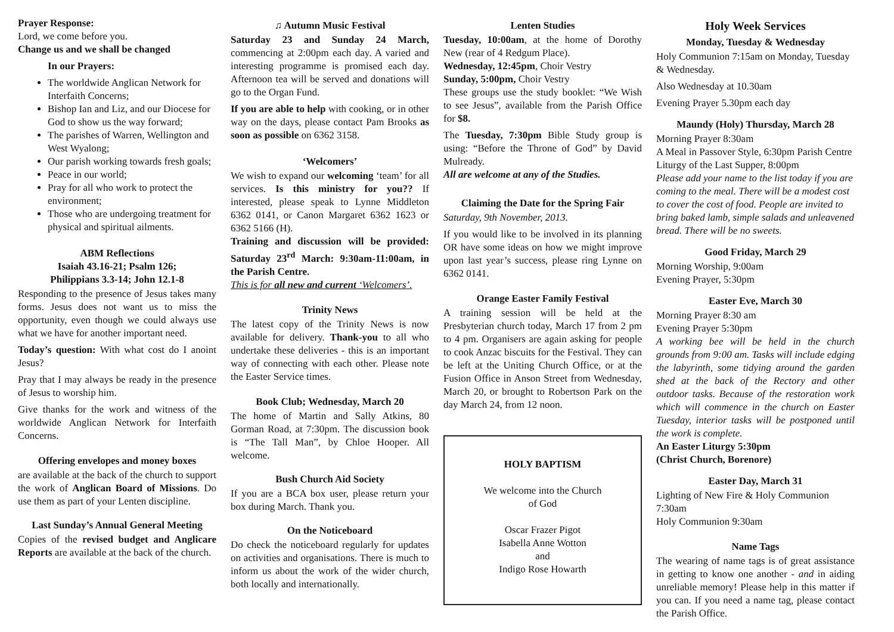Prayer Response:
Lord, we come before you.
Change us and we shall be changed
In our Prayers:
The worldwide Anglican Network for Interfaith Concerns;
Bishop Ian and Liz, and our Diocese for God to show us the way forward;
The parishes of Warren, Wellington and West Wyalong;
Our parish working towards fresh goals;
Peace in our world;
Pray for all who work to protect the environment;
Those who are undergoing treatment for physical and spiritual ailments.
ABM Reflections
Isaiah 43.16-21; Psalm 126;
Philippians 3.3-14; John 12.1-8
Responding to the presence of Jesus takes many forms. Jesus does not want us to miss the opportunity, even though we could always use what we have for another important need.
Today’s question: With what cost do I anoint Jesus?
Pray that I may always be ready in the presence of Jesus to worship him.
Give thanks for the work and witness of the worldwide Anglican Network for Interfaith Concerns.
Offering envelopes and money boxes
are available at the back of the church to support the work of Anglican Board of Missions. Do use them as part of your Lenten discipline.
Last Sunday’s Annual General Meeting
Copies of the revised budget and Anglicare Reports are available at the back of the church.
♫ Autumn Music Festival
Saturday 23 and Sunday 24 March, commencing at 2:00pm each day. A varied and interesting programme is promised each day. Afternoon tea will be served and donations will go to the Organ Fund.
If you are able to help with cooking, or in other way on the days, please contact Pam Brooks as soon as possible on 6362 3158.
‘Welcomers’
We wish to expand our welcoming ‘team’ for all services. Is this ministry for you?? If interested, please speak to Lynne Middleton 6362 0141, or Canon Margaret 6362 1623 or 6362 5166 (H).
Training and discussion will be provided: Saturday 23<sup>rd</sup> March: 9:30am-11:00am, in the Parish Centre.
This is for all new and current ‘Welcomers’.
Trinity News
The latest copy of the Trinity News is now available for delivery. Thank-you to all who undertake these deliveries - this is an important way of connecting with each other. Please note the Easter Service times.
Book Club; Wednesday, March 20
The home of Martin and Sally Atkins, 80 Gorman Road, at 7:30pm. The discussion book is “The Tall Man”, by Chloe Hooper. All welcome.
Bush Church Aid Society
If you are a BCA box user, please return your box during March. Thank you.
On the Noticeboard
Do check the noticeboard regularly for updates on activities and organisations. There is much to inform us about the work of the wider church, both locally and internationally.
Lenten Studies
Tuesday, 10:00am, at the home of Dorothy New (rear of 4 Redgum Place).
Wednesday, 12:45pm, Choir Vestry
Sunday, 5:00pm, Choir Vestry
These groups use the study booklet: “We Wish to see Jesus”, available from the Parish Office for $8.
The Tuesday, 7:30pm Bible Study group is using: “Before the Throne of God” by David Mulready.
All are welcome at any of the Studies.
Claiming the Date for the Spring Fair
Saturday, 9th November, 2013.
If you would like to be involved in its planning OR have some ideas on how we might improve upon last year’s success, please ring Lynne on 6362 0141.
Orange Easter Family Festival
A training session will be held at the Presbyterian church today, March 17 from 2 pm to 4 pm. Organisers are again asking for people to cook Anzac biscuits for the Festival. They can be left at the Uniting Church Office, or at the Fusion Office in Anson Street from Wednesday, March 20, or brought to Robertson Park on the day March 24, from 12 noon.
HOLY BAPTISM
We welcome into the Church
of God
Oscar Frazer Pigot
Isabella Anne Wotton
and
Indigo Rose Howarth
Holy Week Services
Monday, Tuesday & Wednesday
Holy Communion 7:15am on Monday, Tuesday & Wednesday.
Also Wednesday at 10.30am
Evening Prayer 5.30pm each day
Maundy (Holy) Thursday, March 28
Morning Prayer 8:30am
A Meal in Passover Style, 6:30pm Parish Centre
Liturgy of the Last Supper, 8:00pm
Please add your name to the list today if you are coming to the meal. There will be a modest cost to cover the cost of food. People are invited to bring baked lamb, simple salads and unleavened bread. There will be no sweets.
Good Friday, March 29
Morning Worship, 9:00am
Evening Prayer, 5:30pm
Easter Eve, March 30
Morning Prayer 8:30 am
Evening Prayer 5:30pm
A working bee will be held in the church grounds from 9:00 am. Tasks will include edging the labyrinth, some tidying around the garden shed at the back of the Rectory and other outdoor tasks. Because of the restoration work which will commence in the church on Easter Tuesday, interior tasks will be postponed until the work is complete.
An Easter Liturgy 5:30pm
(Christ Church, Borenore)
Easter Day, March 31
Lighting of New Fire & Holy Communion 7:30am
Holy Communion 9:30am
Name Tags
The wearing of name tags is of great assistance in getting to know one another - and in aiding unreliable memory! Please help in this matter if you can. If you need a name tag, please contact the Parish Office.